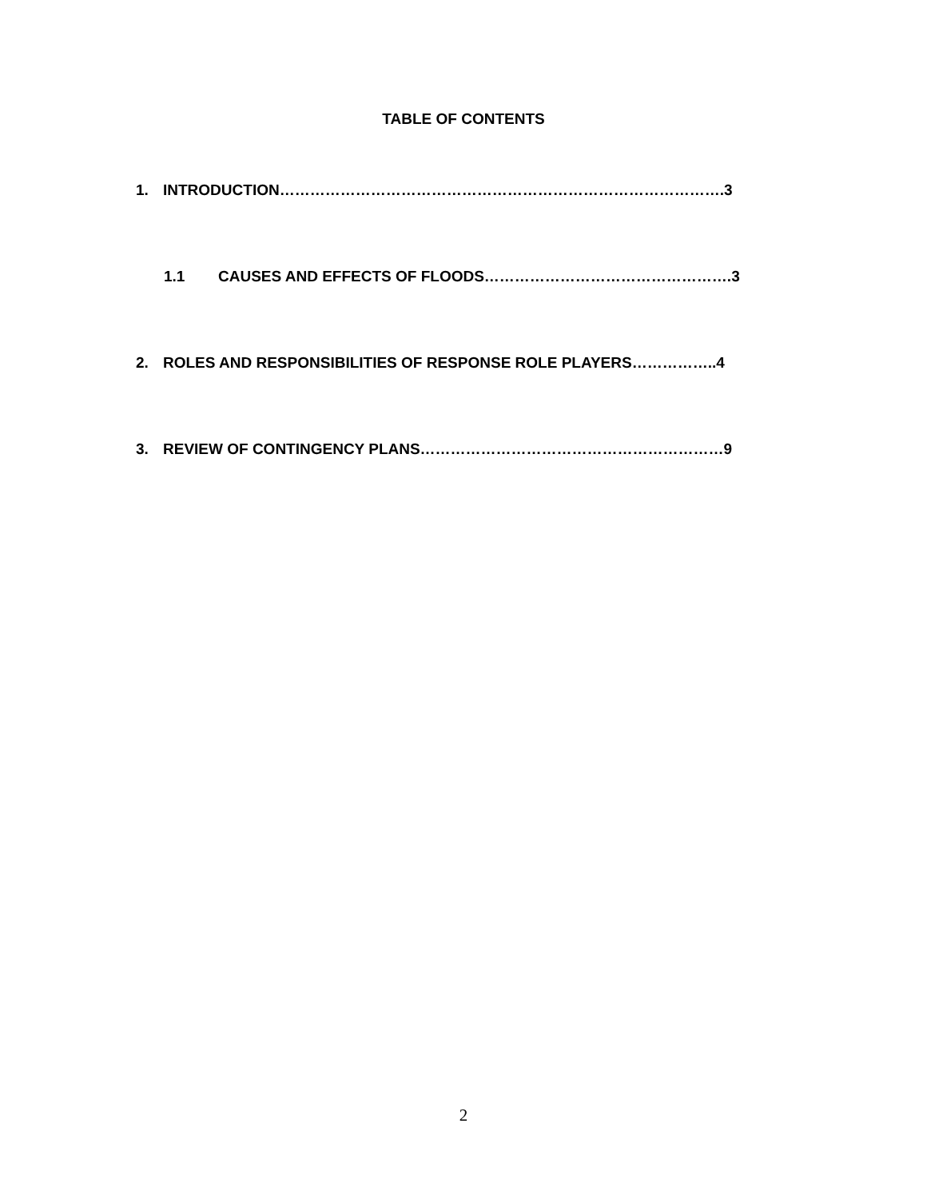TABLE OF CONTENTS
1. INTRODUCTION…………………………………………………………………………….3
1.1 CAUSES AND EFFECTS OF FLOODS………………………………………….3
2. ROLES AND RESPONSIBILITIES OF RESPONSE ROLE PLAYERS……………..4
3. REVIEW OF CONTINGENCY PLANS……………………………………………………9
2